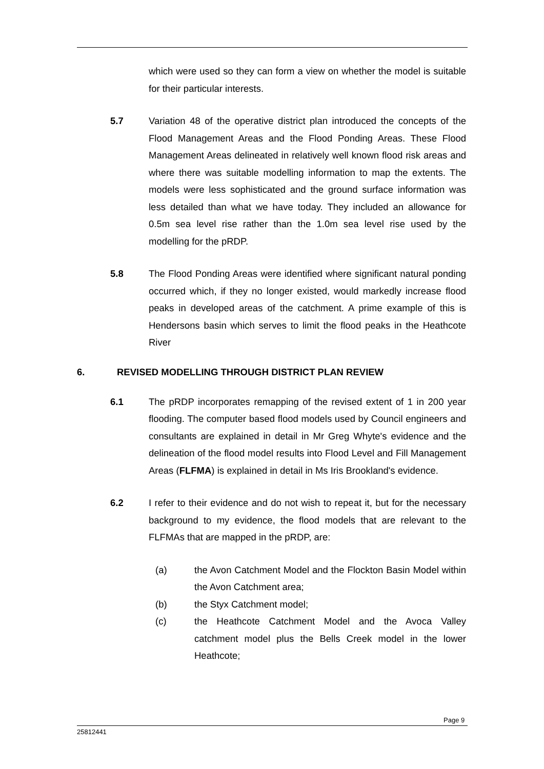which were used so they can form a view on whether the model is suitable for their particular interests.
5.7 Variation 48 of the operative district plan introduced the concepts of the Flood Management Areas and the Flood Ponding Areas. These Flood Management Areas delineated in relatively well known flood risk areas and where there was suitable modelling information to map the extents. The models were less sophisticated and the ground surface information was less detailed than what we have today. They included an allowance for 0.5m sea level rise rather than the 1.0m sea level rise used by the modelling for the pRDP.
5.8 The Flood Ponding Areas were identified where significant natural ponding occurred which, if they no longer existed, would markedly increase flood peaks in developed areas of the catchment. A prime example of this is Hendersons basin which serves to limit the flood peaks in the Heathcote River
6. REVISED MODELLING THROUGH DISTRICT PLAN REVIEW
6.1 The pRDP incorporates remapping of the revised extent of 1 in 200 year flooding. The computer based flood models used by Council engineers and consultants are explained in detail in Mr Greg Whyte's evidence and the delineation of the flood model results into Flood Level and Fill Management Areas (FLFMA) is explained in detail in Ms Iris Brookland's evidence.
6.2 I refer to their evidence and do not wish to repeat it, but for the necessary background to my evidence, the flood models that are relevant to the FLFMAs that are mapped in the pRDP, are:
(a) the Avon Catchment Model and the Flockton Basin Model within the Avon Catchment area;
(b) the Styx Catchment model;
(c) the Heathcote Catchment Model and the Avoca Valley catchment model plus the Bells Creek model in the lower Heathcote;
Page 9
25812441